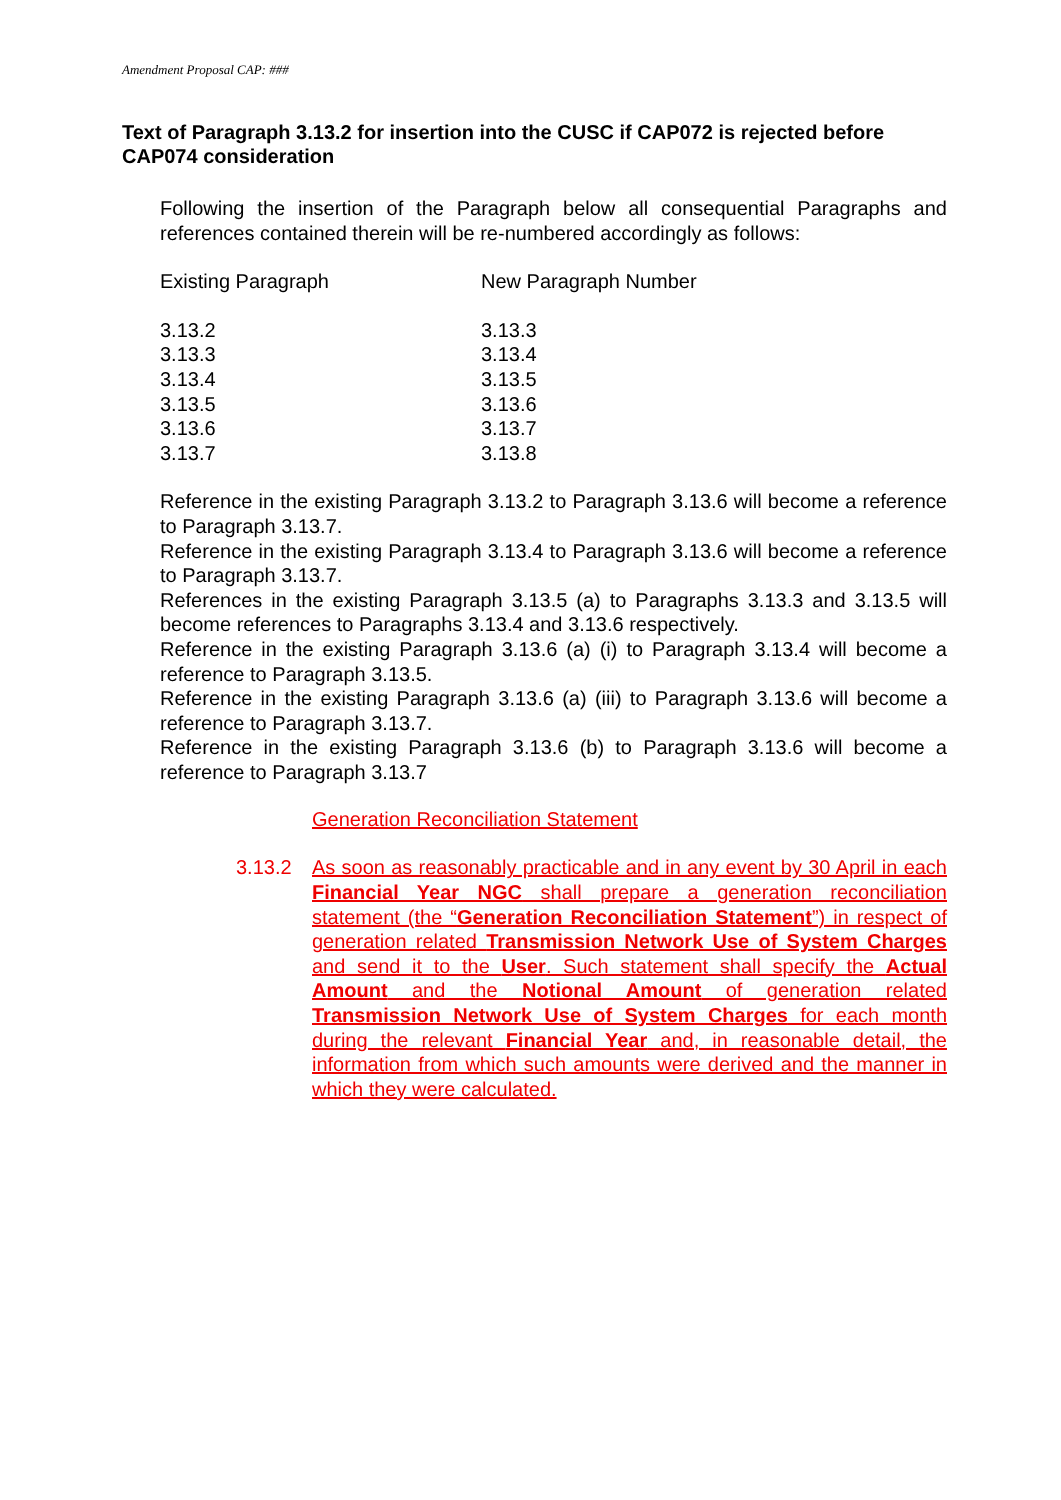Amendment Proposal CAP: ###
Text of Paragraph 3.13.2 for insertion into the CUSC if CAP072 is rejected before CAP074 consideration
Following the insertion of the Paragraph below all consequential Paragraphs and references contained therein will be re-numbered accordingly as follows:
| Existing Paragraph | New Paragraph Number |
| 3.13.2 | 3.13.3 |
| 3.13.3 | 3.13.4 |
| 3.13.4 | 3.13.5 |
| 3.13.5 | 3.13.6 |
| 3.13.6 | 3.13.7 |
| 3.13.7 | 3.13.8 |
Reference in the existing Paragraph 3.13.2 to Paragraph 3.13.6 will become a reference to Paragraph 3.13.7.
Reference in the existing Paragraph 3.13.4 to Paragraph 3.13.6 will become a reference to Paragraph 3.13.7.
References in the existing Paragraph 3.13.5 (a) to Paragraphs 3.13.3 and 3.13.5 will become references to Paragraphs 3.13.4 and 3.13.6 respectively.
Reference in the existing Paragraph 3.13.6 (a) (i) to Paragraph 3.13.4 will become a reference to Paragraph 3.13.5.
Reference in the existing Paragraph 3.13.6 (a) (iii) to Paragraph 3.13.6 will become a reference to Paragraph 3.13.7.
Reference in the existing Paragraph 3.13.6 (b) to Paragraph 3.13.6 will become a reference to Paragraph 3.13.7
Generation Reconciliation Statement
3.13.2 As soon as reasonably practicable and in any event by 30 April in each Financial Year NGC shall prepare a generation reconciliation statement (the “Generation Reconciliation Statement”) in respect of generation related Transmission Network Use of System Charges and send it to the User. Such statement shall specify the Actual Amount and the Notional Amount of generation related Transmission Network Use of System Charges for each month during the relevant Financial Year and, in reasonable detail, the information from which such amounts were derived and the manner in which they were calculated.